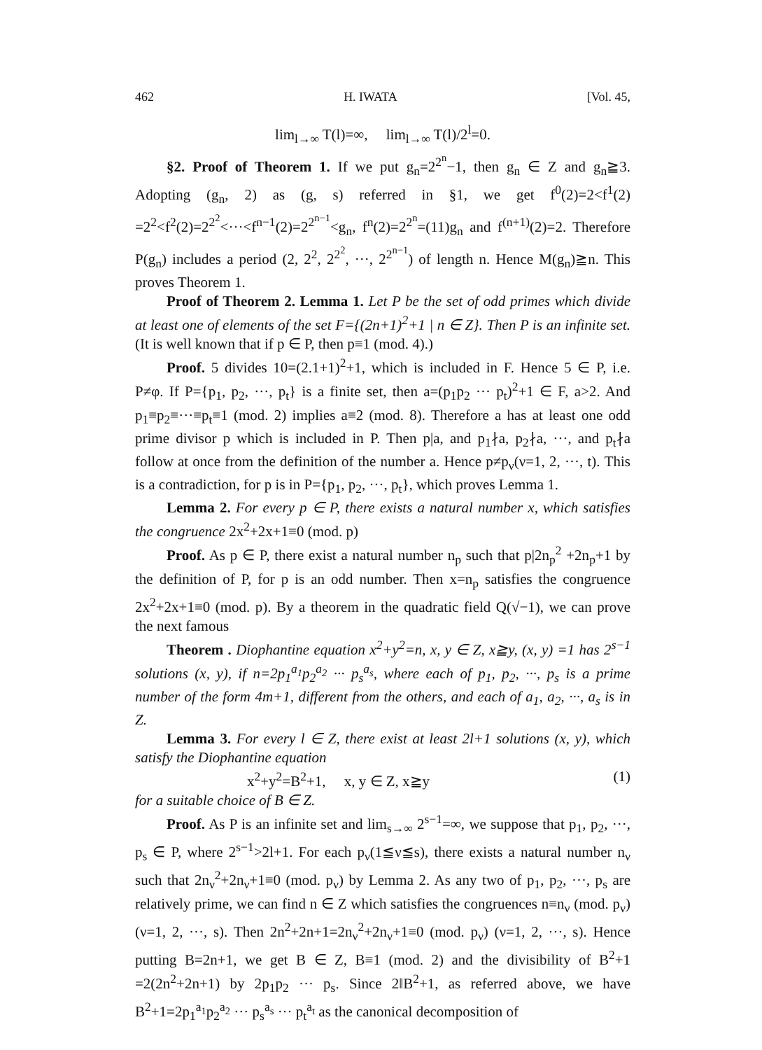462 H. IWATA [Vol. 45,
lim<sub>l→∞</sub> T(l)=∞, lim<sub>l→∞</sub> T(l)/2<sup>l</sup>=0.
§2. Proof of Theorem 1. If we put g<sub>n</sub>=2<sup>2<sup>n</sup></sup>−1, then g<sub>n</sub> ∈ Z and g<sub>n</sub>≧3. Adopting (g<sub>n</sub>, 2) as (g, s) referred in §1, we get f<sup>0</sup>(2)=2<f<sup>1</sup>(2) =2<sup>2</sup><f<sup>2</sup>(2)=2<sup>2<sup>2</sup></sup><···<f<sup>n−1</sup>(2)=2<sup>2<sup>n−1</sup></sup><g<sub>n</sub>, f<sup>n</sup>(2)=2<sup>2<sup>n</sup></sup>=(11)g<sub>n</sub> and f<sup>(n+1)</sup>(2)=2. Therefore P(g<sub>n</sub>) includes a period (2, 2<sup>2</sup>, 2<sup>2<sup>2</sup></sup>, ···, 2<sup>2<sup>n−1</sup></sup>) of length n. Hence M(g<sub>n</sub>)≧n. This proves Theorem 1.
Proof of Theorem 2. Lemma 1. Let P be the set of odd primes which divide at least one of elements of the set F={(2n+1)<sup>2</sup>+1 | n ∈ Z}. Then P is an infinite set. (It is well known that if p ∈ P, then p≡1 (mod. 4).)
Proof. 5 divides 10=(2.1+1)<sup>2</sup>+1, which is included in F. Hence 5 ∈ P, i.e. P≠φ. If P={p<sub>1</sub>, p<sub>2</sub>, ···, p<sub>t</sub>} is a finite set, then a=(p<sub>1</sub>p<sub>2</sub> ··· p<sub>t</sub>)<sup>2</sup>+1 ∈ F, a>2. And p<sub>1</sub>≡p<sub>2</sub>≡···≡p<sub>t</sub>≡1 (mod. 2) implies a≡2 (mod. 8). Therefore a has at least one odd prime divisor p which is included in P. Then p|a, and p<sub>1</sub>∤a, p<sub>2</sub>∤a, ···, and p<sub>t</sub>∤a follow at once from the definition of the number a. Hence p≠p<sub>ν</sub>(ν=1, 2, ···, t). This is a contradiction, for p is in P={p<sub>1</sub>, p<sub>2</sub>, ···, p<sub>t</sub>}, which proves Lemma 1.
Lemma 2. For every p ∈ P, there exists a natural number x, which satisfies the congruence 2x<sup>2</sup>+2x+1≡0 (mod. p)
Proof. As p ∈ P, there exist a natural number n<sub>p</sub> such that p|2n<sub>p</sub><sup>2</sup> +2n<sub>p</sub>+1 by the definition of P, for p is an odd number. Then x=n<sub>p</sub> satisfies the congruence 2x<sup>2</sup>+2x+1≡0 (mod. p). By a theorem in the quadratic field Q(√−1), we can prove the next famous
Theorem . Diophantine equation x<sup>2</sup>+y<sup>2</sup>=n, x, y ∈ Z, x≧y, (x, y) =1 has 2<sup>s−1</sup> solutions (x, y), if n=2p<sub>1</sub><sup>a<sub>1</sub></sup>p<sub>2</sub><sup>a<sub>2</sub></sup> ··· p<sub>s</sub><sup>a<sub>s</sub></sup>, where each of p<sub>1</sub>, p<sub>2</sub>, ···, p<sub>s</sub> is a prime number of the form 4m+1, different from the others, and each of a<sub>1</sub>, a<sub>2</sub>, ···, a<sub>s</sub> is in Z.
Lemma 3. For every l ∈ Z, there exist at least 2l+1 solutions (x, y), which satisfy the Diophantine equation
x<sup>2</sup>+y<sup>2</sup>=B<sup>2</sup>+1, x, y ∈ Z, x≧y (1)
for a suitable choice of B ∈ Z.
Proof. As P is an infinite set and lim<sub>s→∞</sub> 2<sup>s−1</sup>=∞, we suppose that p<sub>1</sub>, p<sub>2</sub>, ···, p<sub>s</sub> ∈ P, where 2<sup>s−1</sup>>2l+1. For each p<sub>ν</sub>(1≦ν≦s), there exists a natural number n<sub>ν</sub> such that 2n<sub>ν</sub><sup>2</sup>+2n<sub>ν</sub>+1≡0 (mod. p<sub>ν</sub>) by Lemma 2. As any two of p<sub>1</sub>, p<sub>2</sub>, ···, p<sub>s</sub> are relatively prime, we can find n ∈ Z which satisfies the congruences n≡n<sub>ν</sub> (mod. p<sub>ν</sub>) (ν=1, 2, ···, s). Then 2n<sup>2</sup>+2n+1=2n<sub>ν</sub><sup>2</sup>+2n<sub>ν</sub>+1≡0 (mod. p<sub>ν</sub>) (ν=1, 2, ···, s). Hence putting B=2n+1, we get B ∈ Z, B≡1 (mod. 2) and the divisibility of B<sup>2</sup>+1 =2(2n<sup>2</sup>+2n+1) by 2p<sub>1</sub>p<sub>2</sub> ··· p<sub>s</sub>. Since 2‖B<sup>2</sup>+1, as referred above, we have B<sup>2</sup>+1=2p<sub>1</sub><sup>a<sub>1</sub></sup>p<sub>2</sub><sup>a<sub>2</sub></sup> ··· p<sub>s</sub><sup>a<sub>s</sub></sup> ··· p<sub>t</sub><sup>a<sub>t</sub></sup> as the canonical decomposition of